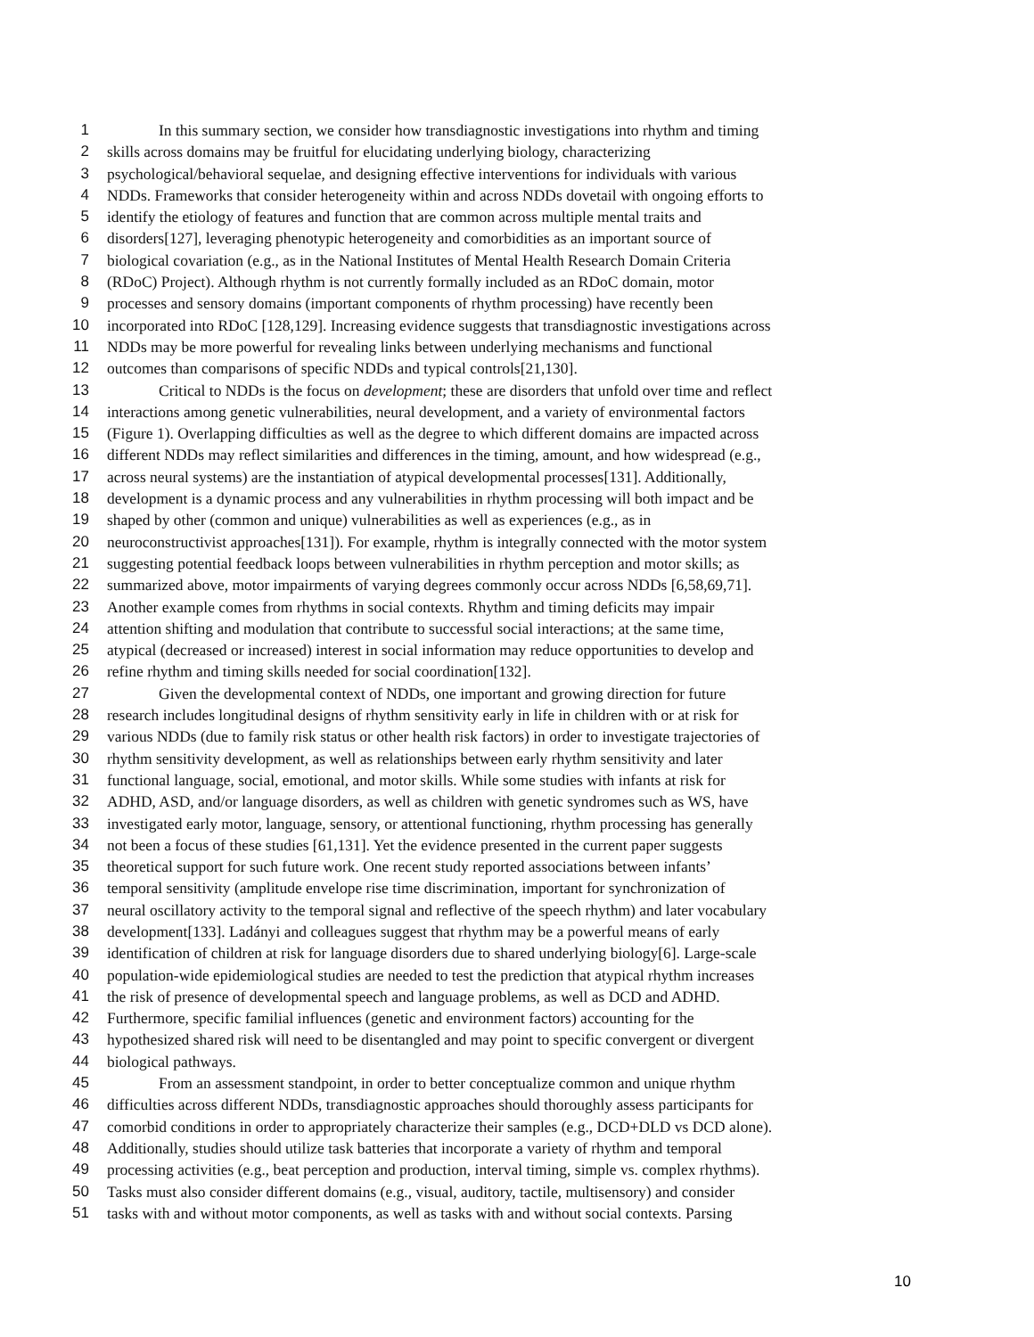1 In this summary section, we consider how transdiagnostic investigations into rhythm and timing
2 skills across domains may be fruitful for elucidating underlying biology, characterizing
3 psychological/behavioral sequelae, and designing effective interventions for individuals with various
4 NDDs. Frameworks that consider heterogeneity within and across NDDs dovetail with ongoing efforts to
5 identify the etiology of features and function that are common across multiple mental traits and
6 disorders[127], leveraging phenotypic heterogeneity and comorbidities as an important source of
7 biological covariation (e.g., as in the National Institutes of Mental Health Research Domain Criteria
8 (RDoC) Project). Although rhythm is not currently formally included as an RDoC domain, motor
9 processes and sensory domains (important components of rhythm processing) have recently been
10 incorporated into RDoC [128,129]. Increasing evidence suggests that transdiagnostic investigations across
11 NDDs may be more powerful for revealing links between underlying mechanisms and functional
12 outcomes than comparisons of specific NDDs and typical controls[21,130].
13 Critical to NDDs is the focus on development; these are disorders that unfold over time and reflect
14 interactions among genetic vulnerabilities, neural development, and a variety of environmental factors
15 (Figure 1). Overlapping difficulties as well as the degree to which different domains are impacted across
16 different NDDs may reflect similarities and differences in the timing, amount, and how widespread (e.g.,
17 across neural systems) are the instantiation of atypical developmental processes[131]. Additionally,
18 development is a dynamic process and any vulnerabilities in rhythm processing will both impact and be
19 shaped by other (common and unique) vulnerabilities as well as experiences (e.g., as in
20 neuroconstructivist approaches[131]). For example, rhythm is integrally connected with the motor system
21 suggesting potential feedback loops between vulnerabilities in rhythm perception and motor skills; as
22 summarized above, motor impairments of varying degrees commonly occur across NDDs [6,58,69,71].
23 Another example comes from rhythms in social contexts. Rhythm and timing deficits may impair
24 attention shifting and modulation that contribute to successful social interactions; at the same time,
25 atypical (decreased or increased) interest in social information may reduce opportunities to develop and
26 refine rhythm and timing skills needed for social coordination[132].
27 Given the developmental context of NDDs, one important and growing direction for future
28 research includes longitudinal designs of rhythm sensitivity early in life in children with or at risk for
29 various NDDs (due to family risk status or other health risk factors) in order to investigate trajectories of
30 rhythm sensitivity development, as well as relationships between early rhythm sensitivity and later
31 functional language, social, emotional, and motor skills. While some studies with infants at risk for
32 ADHD, ASD, and/or language disorders, as well as children with genetic syndromes such as WS, have
33 investigated early motor, language, sensory, or attentional functioning, rhythm processing has generally
34 not been a focus of these studies [61,131]. Yet the evidence presented in the current paper suggests
35 theoretical support for such future work. One recent study reported associations between infants’
36 temporal sensitivity (amplitude envelope rise time discrimination, important for synchronization of
37 neural oscillatory activity to the temporal signal and reflective of the speech rhythm) and later vocabulary
38 development[133]. Ladányi and colleagues suggest that rhythm may be a powerful means of early
39 identification of children at risk for language disorders due to shared underlying biology[6]. Large-scale
40 population-wide epidemiological studies are needed to test the prediction that atypical rhythm increases
41 the risk of presence of developmental speech and language problems, as well as DCD and ADHD.
42 Furthermore, specific familial influences (genetic and environment factors) accounting for the
43 hypothesized shared risk will need to be disentangled and may point to specific convergent or divergent
44 biological pathways.
45 From an assessment standpoint, in order to better conceptualize common and unique rhythm
46 difficulties across different NDDs, transdiagnostic approaches should thoroughly assess participants for
47 comorbid conditions in order to appropriately characterize their samples (e.g., DCD+DLD vs DCD alone).
48 Additionally, studies should utilize task batteries that incorporate a variety of rhythm and temporal
49 processing activities (e.g., beat perception and production, interval timing, simple vs. complex rhythms).
50 Tasks must also consider different domains (e.g., visual, auditory, tactile, multisensory) and consider
51 tasks with and without motor components, as well as tasks with and without social contexts. Parsing
10